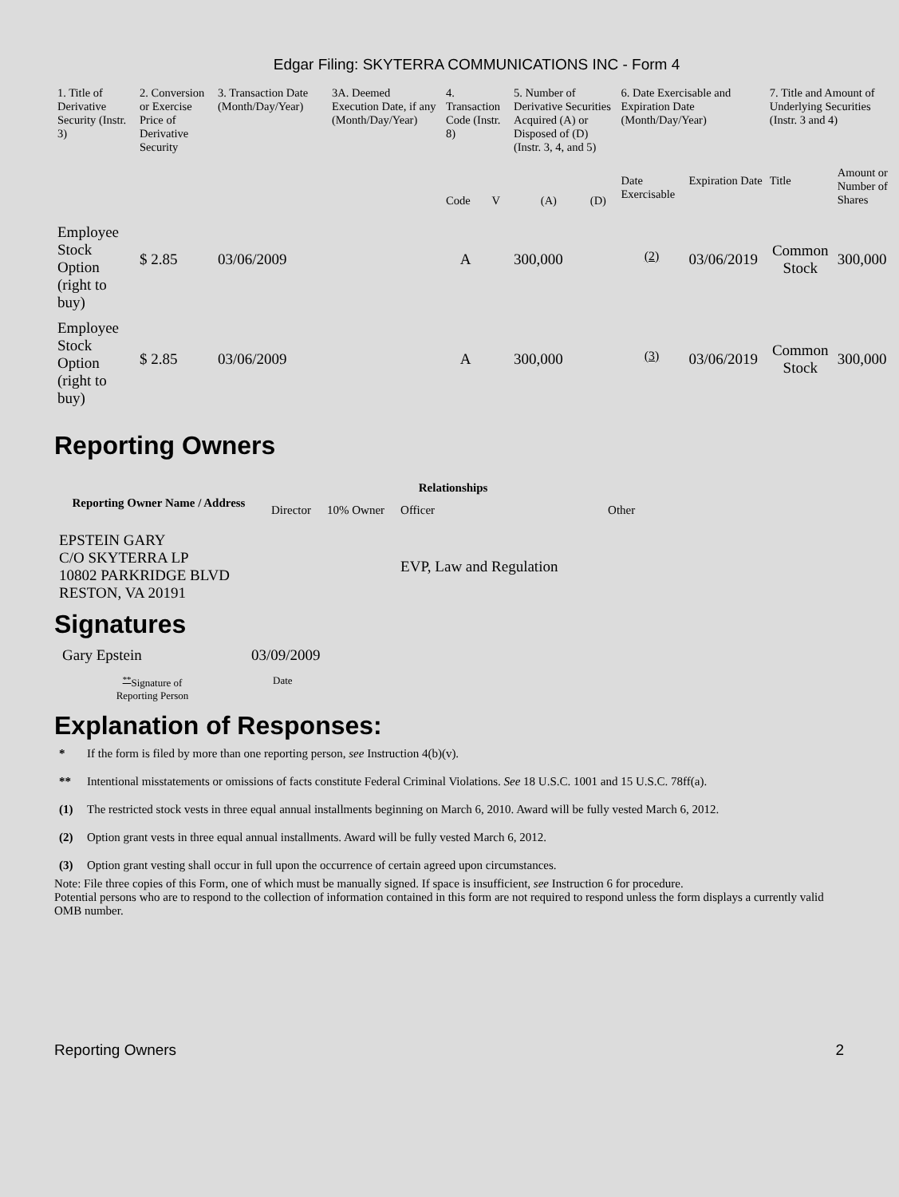Edgar Filing: SKYTERRA COMMUNICATIONS INC - Form 4
| 1. Title of Derivative Security (Instr. 3) | 2. Conversion or Exercise Price of Derivative Security | 3. Transaction Date (Month/Day/Year) | 3A. Deemed Execution Date, if any (Month/Day/Year) | 4. Transaction Code (Instr. 8) | | 5. Number of Derivative Securities Acquired (A) or Disposed of (D) (Instr. 3, 4, and 5) | | 6. Date Exercisable and Expiration Date (Month/Day/Year) | | 7. Title and Amount of Underlying Securities (Instr. 3 and 4) | |
| | | | | Code | V | (A) | (D) | Date Exercisable | Expiration Date | Title | Amount or Number of Shares |
| Employee Stock Option (right to buy) | $ 2.85 | 03/06/2009 | | A | | 300,000 | | <sup>(2)</sup> | 03/06/2019 | Common Stock | 300,000 |
| Employee Stock Option (right to buy) | $ 2.85 | 03/06/2009 | | A | | 300,000 | | <sup>(3)</sup> | 03/06/2019 | Common Stock | 300,000 |
Reporting Owners
| Reporting Owner Name / Address | Relationships | | | |
| --- | --- | --- | --- | --- |
| | Director | 10% Owner | Officer | Other |
| EPSTEIN GARY C/O SKYTERRA LP 10802 PARKRIDGE BLVD RESTON, VA 20191 | | | EVP, Law and Regulation | |
Signatures
| Gary Epstein | 03/09/2009 |
| <sup>**</sup> Signature of Reporting Person | Date |
Explanation of Responses:
* If the form is filed by more than one reporting person, see Instruction 4(b)(v).
** Intentional misstatements or omissions of facts constitute Federal Criminal Violations. See 18 U.S.C. 1001 and 15 U.S.C. 78ff(a).
(1) The restricted stock vests in three equal annual installments beginning on March 6, 2010. Award will be fully vested March 6, 2012.
(2) Option grant vests in three equal annual installments. Award will be fully vested March 6, 2012.
(3) Option grant vesting shall occur in full upon the occurrence of certain agreed upon circumstances.
Note: File three copies of this Form, one of which must be manually signed. If space is insufficient, see Instruction 6 for procedure.
Potential persons who are to respond to the collection of information contained in this form are not required to respond unless the form displays a currently valid OMB number.
Reporting Owners 2